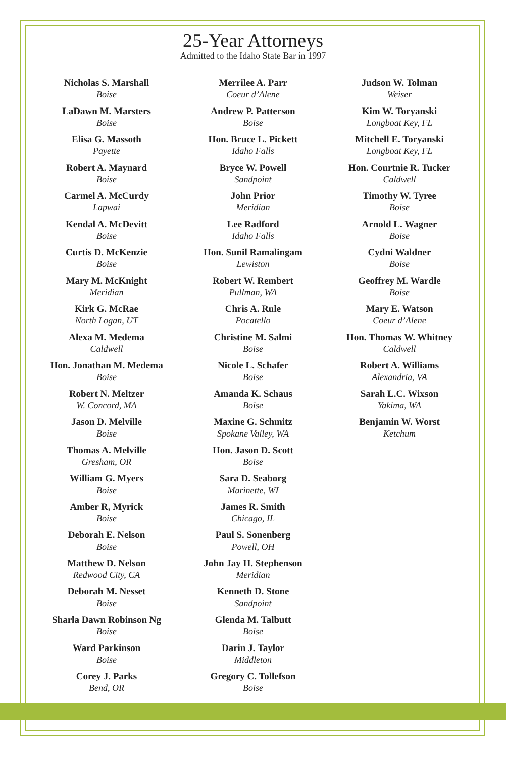25-Year Attorneys
Admitted to the Idaho State Bar in 1997
Nicholas S. Marshall
Boise
LaDawn M. Marsters
Boise
Elisa G. Massoth
Payette
Robert A. Maynard
Boise
Carmel A. McCurdy
Lapwai
Kendal A. McDevitt
Boise
Curtis D. McKenzie
Boise
Mary M. McKnight
Meridian
Kirk G. McRae
North Logan, UT
Alexa M. Medema
Caldwell
Hon. Jonathan M. Medema
Boise
Robert N. Meltzer
W. Concord, MA
Jason D. Melville
Boise
Thomas A. Melville
Gresham, OR
William G. Myers
Boise
Amber R, Myrick
Boise
Deborah E. Nelson
Boise
Matthew D. Nelson
Redwood City, CA
Deborah M. Nesset
Boise
Sharla Dawn Robinson Ng
Boise
Ward Parkinson
Boise
Corey J. Parks
Bend, OR
Merrilee A. Parr
Coeur d’Alene
Andrew P. Patterson
Boise
Hon. Bruce L. Pickett
Idaho Falls
Bryce W. Powell
Sandpoint
John Prior
Meridian
Lee Radford
Idaho Falls
Hon. Sunil Ramalingam
Lewiston
Robert W. Rembert
Pullman, WA
Chris A. Rule
Pocatello
Christine M. Salmi
Boise
Nicole L. Schafer
Boise
Amanda K. Schaus
Boise
Maxine G. Schmitz
Spokane Valley, WA
Hon. Jason D. Scott
Boise
Sara D. Seaborg
Marinette, WI
James R. Smith
Chicago, IL
Paul S. Sonenberg
Powell, OH
John Jay H. Stephenson
Meridian
Kenneth D. Stone
Sandpoint
Glenda M. Talbutt
Boise
Darin J. Taylor
Middleton
Gregory C. Tollefson
Boise
Judson W. Tolman
Weiser
Kim W. Toryanski
Longboat Key, FL
Mitchell E. Toryanski
Longboat Key, FL
Hon. Courtnie R. Tucker
Caldwell
Timothy W. Tyree
Boise
Arnold L. Wagner
Boise
Cydni Waldner
Boise
Geoffrey M. Wardle
Boise
Mary E. Watson
Coeur d’Alene
Hon. Thomas W. Whitney
Caldwell
Robert A. Williams
Alexandria, VA
Sarah L.C. Wixson
Yakima, WA
Benjamin W. Worst
Ketchum